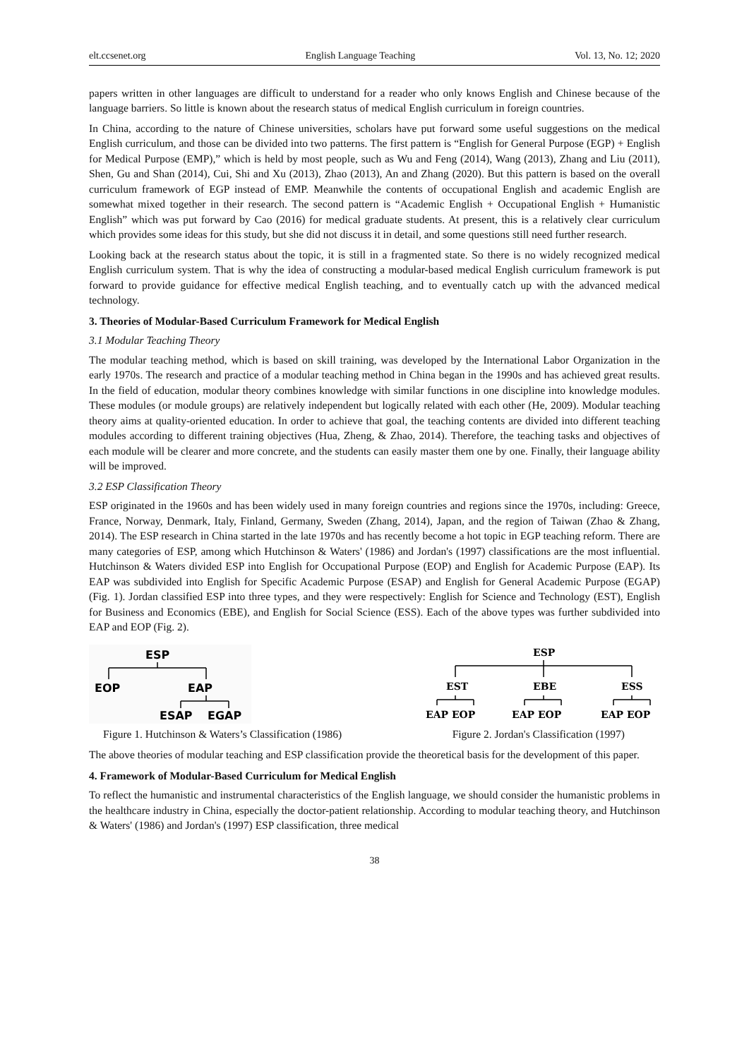elt.ccsenet.org English Language Teaching Vol. 13, No. 12; 2020
papers written in other languages are difficult to understand for a reader who only knows English and Chinese because of the language barriers. So little is known about the research status of medical English curriculum in foreign countries.
In China, according to the nature of Chinese universities, scholars have put forward some useful suggestions on the medical English curriculum, and those can be divided into two patterns. The first pattern is “English for General Purpose (EGP) + English for Medical Purpose (EMP),” which is held by most people, such as Wu and Feng (2014), Wang (2013), Zhang and Liu (2011), Shen, Gu and Shan (2014), Cui, Shi and Xu (2013), Zhao (2013), An and Zhang (2020). But this pattern is based on the overall curriculum framework of EGP instead of EMP. Meanwhile the contents of occupational English and academic English are somewhat mixed together in their research. The second pattern is “Academic English + Occupational English + Humanistic English” which was put forward by Cao (2016) for medical graduate students. At present, this is a relatively clear curriculum which provides some ideas for this study, but she did not discuss it in detail, and some questions still need further research.
Looking back at the research status about the topic, it is still in a fragmented state. So there is no widely recognized medical English curriculum system. That is why the idea of constructing a modular-based medical English curriculum framework is put forward to provide guidance for effective medical English teaching, and to eventually catch up with the advanced medical technology.
3. Theories of Modular-Based Curriculum Framework for Medical English
3.1 Modular Teaching Theory
The modular teaching method, which is based on skill training, was developed by the International Labor Organization in the early 1970s. The research and practice of a modular teaching method in China began in the 1990s and has achieved great results. In the field of education, modular theory combines knowledge with similar functions in one discipline into knowledge modules. These modules (or module groups) are relatively independent but logically related with each other (He, 2009). Modular teaching theory aims at quality-oriented education. In order to achieve that goal, the teaching contents are divided into different teaching modules according to different training objectives (Hua, Zheng, & Zhao, 2014). Therefore, the teaching tasks and objectives of each module will be clearer and more concrete, and the students can easily master them one by one. Finally, their language ability will be improved.
3.2 ESP Classification Theory
ESP originated in the 1960s and has been widely used in many foreign countries and regions since the 1970s, including: Greece, France, Norway, Denmark, Italy, Finland, Germany, Sweden (Zhang, 2014), Japan, and the region of Taiwan (Zhao & Zhang, 2014). The ESP research in China started in the late 1970s and has recently become a hot topic in EGP teaching reform. There are many categories of ESP, among which Hutchinson & Waters' (1986) and Jordan's (1997) classifications are the most influential. Hutchinson & Waters divided ESP into English for Occupational Purpose (EOP) and English for Academic Purpose (EAP). Its EAP was subdivided into English for Specific Academic Purpose (ESAP) and English for General Academic Purpose (EGAP) (Fig. 1). Jordan classified ESP into three types, and they were respectively: English for Science and Technology (EST), English for Business and Economics (EBE), and English for Social Science (ESS). Each of the above types was further subdivided into EAP and EOP (Fig. 2).
ESP
EOP
EAP
ESAP
EGAP
ESP
EST
EBE
ESS
EAP EOP
EAP EOP
EAP EOP
Figure 1. Hutchinson & Waters’s Classification (1986) Figure 2. Jordan's Classification (1997)
The above theories of modular teaching and ESP classification provide the theoretical basis for the development of this paper.
4. Framework of Modular-Based Curriculum for Medical English
To reflect the humanistic and instrumental characteristics of the English language, we should consider the humanistic problems in the healthcare industry in China, especially the doctor-patient relationship. According to modular teaching theory, and Hutchinson & Waters' (1986) and Jordan's (1997) ESP classification, three medical
38